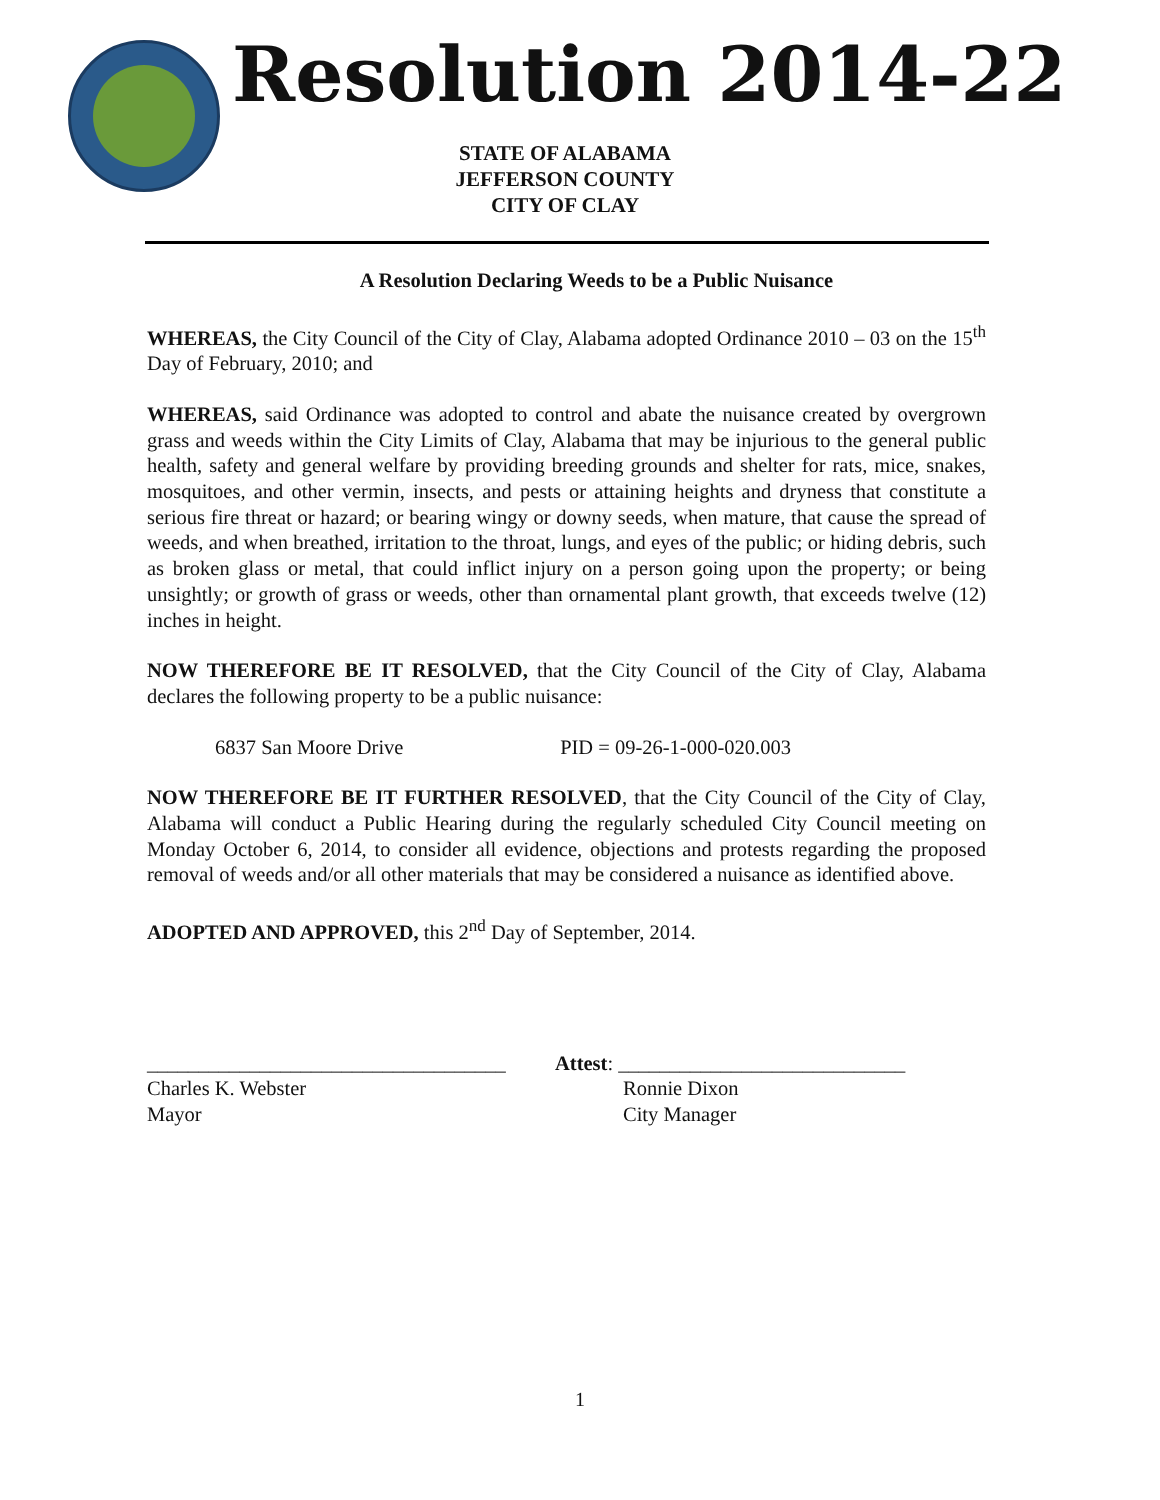Resolution 2014-22
STATE OF ALABAMA
JEFFERSON COUNTY
CITY OF CLAY
A Resolution Declaring Weeds to be a Public Nuisance
WHEREAS, the City Council of the City of Clay, Alabama adopted Ordinance 2010 – 03 on the 15<sup>th</sup> Day of February, 2010; and
WHEREAS, said Ordinance was adopted to control and abate the nuisance created by overgrown grass and weeds within the City Limits of Clay, Alabama that may be injurious to the general public health, safety and general welfare by providing breeding grounds and shelter for rats, mice, snakes, mosquitoes, and other vermin, insects, and pests or attaining heights and dryness that constitute a serious fire threat or hazard; or bearing wingy or downy seeds, when mature, that cause the spread of weeds, and when breathed, irritation to the throat, lungs, and eyes of the public; or hiding debris, such as broken glass or metal, that could inflict injury on a person going upon the property; or being unsightly; or growth of grass or weeds, other than ornamental plant growth, that exceeds twelve (12) inches in height.
NOW THEREFORE BE IT RESOLVED, that the City Council of the City of Clay, Alabama declares the following property to be a public nuisance:
6837 San Moore Drive PID = 09-26-1-000-020.003
NOW THEREFORE BE IT FURTHER RESOLVED, that the City Council of the City of Clay, Alabama will conduct a Public Hearing during the regularly scheduled City Council meeting on Monday October 6, 2014, to consider all evidence, objections and protests regarding the proposed removal of weeds and/or all other materials that may be considered a nuisance as identified above.
ADOPTED AND APPROVED, this 2<sup>nd</sup> Day of September, 2014.
___________________________________
Charles K. Webster
Mayor
Attest: ____________________________
Ronnie Dixon
City Manager
1